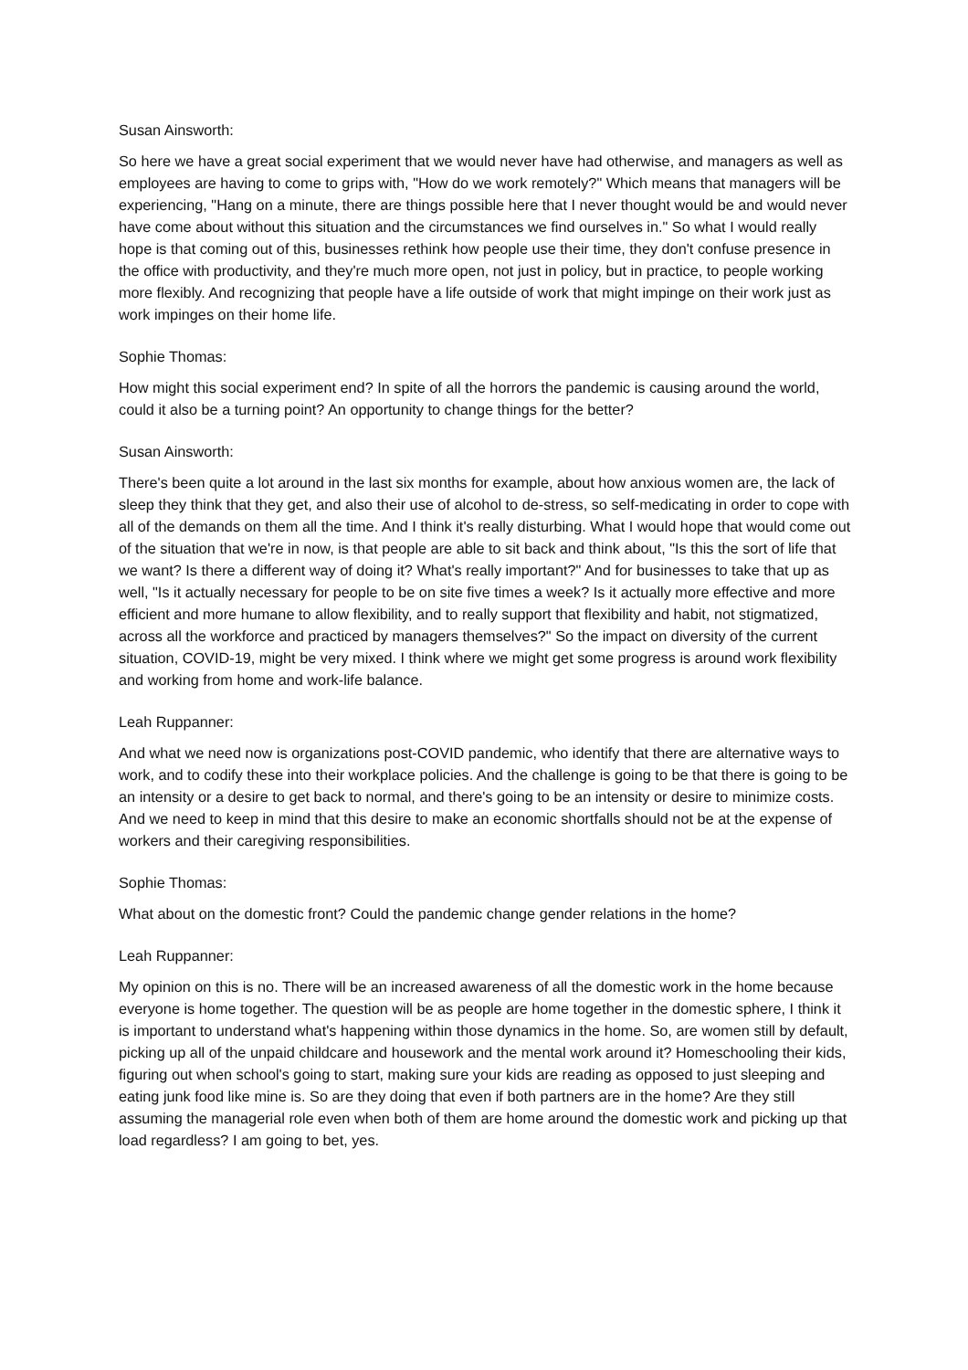Susan Ainsworth:
So here we have a great social experiment that we would never have had otherwise, and managers as well as employees are having to come to grips with, "How do we work remotely?" Which means that managers will be experiencing, "Hang on a minute, there are things possible here that I never thought would be and would never have come about without this situation and the circumstances we find ourselves in." So what I would really hope is that coming out of this, businesses rethink how people use their time, they don't confuse presence in the office with productivity, and they're much more open, not just in policy, but in practice, to people working more flexibly. And recognizing that people have a life outside of work that might impinge on their work just as work impinges on their home life.
Sophie Thomas:
How might this social experiment end? In spite of all the horrors the pandemic is causing around the world, could it also be a turning point? An opportunity to change things for the better?
Susan Ainsworth:
There's been quite a lot around in the last six months for example, about how anxious women are, the lack of sleep they think that they get, and also their use of alcohol to de-stress, so self-medicating in order to cope with all of the demands on them all the time. And I think it's really disturbing. What I would hope that would come out of the situation that we're in now, is that people are able to sit back and think about, "Is this the sort of life that we want? Is there a different way of doing it? What's really important?" And for businesses to take that up as well, "Is it actually necessary for people to be on site five times a week? Is it actually more effective and more efficient and more humane to allow flexibility, and to really support that flexibility and habit, not stigmatized, across all the workforce and practiced by managers themselves?" So the impact on diversity of the current situation, COVID-19, might be very mixed. I think where we might get some progress is around work flexibility and working from home and work-life balance.
Leah Ruppanner:
And what we need now is organizations post-COVID pandemic, who identify that there are alternative ways to work, and to codify these into their workplace policies. And the challenge is going to be that there is going to be an intensity or a desire to get back to normal, and there's going to be an intensity or desire to minimize costs. And we need to keep in mind that this desire to make an economic shortfalls should not be at the expense of workers and their caregiving responsibilities.
Sophie Thomas:
What about on the domestic front? Could the pandemic change gender relations in the home?
Leah Ruppanner:
My opinion on this is no. There will be an increased awareness of all the domestic work in the home because everyone is home together. The question will be as people are home together in the domestic sphere, I think it is important to understand what's happening within those dynamics in the home. So, are women still by default, picking up all of the unpaid childcare and housework and the mental work around it? Homeschooling their kids, figuring out when school's going to start, making sure your kids are reading as opposed to just sleeping and eating junk food like mine is. So are they doing that even if both partners are in the home? Are they still assuming the managerial role even when both of them are home around the domestic work and picking up that load regardless? I am going to bet, yes.